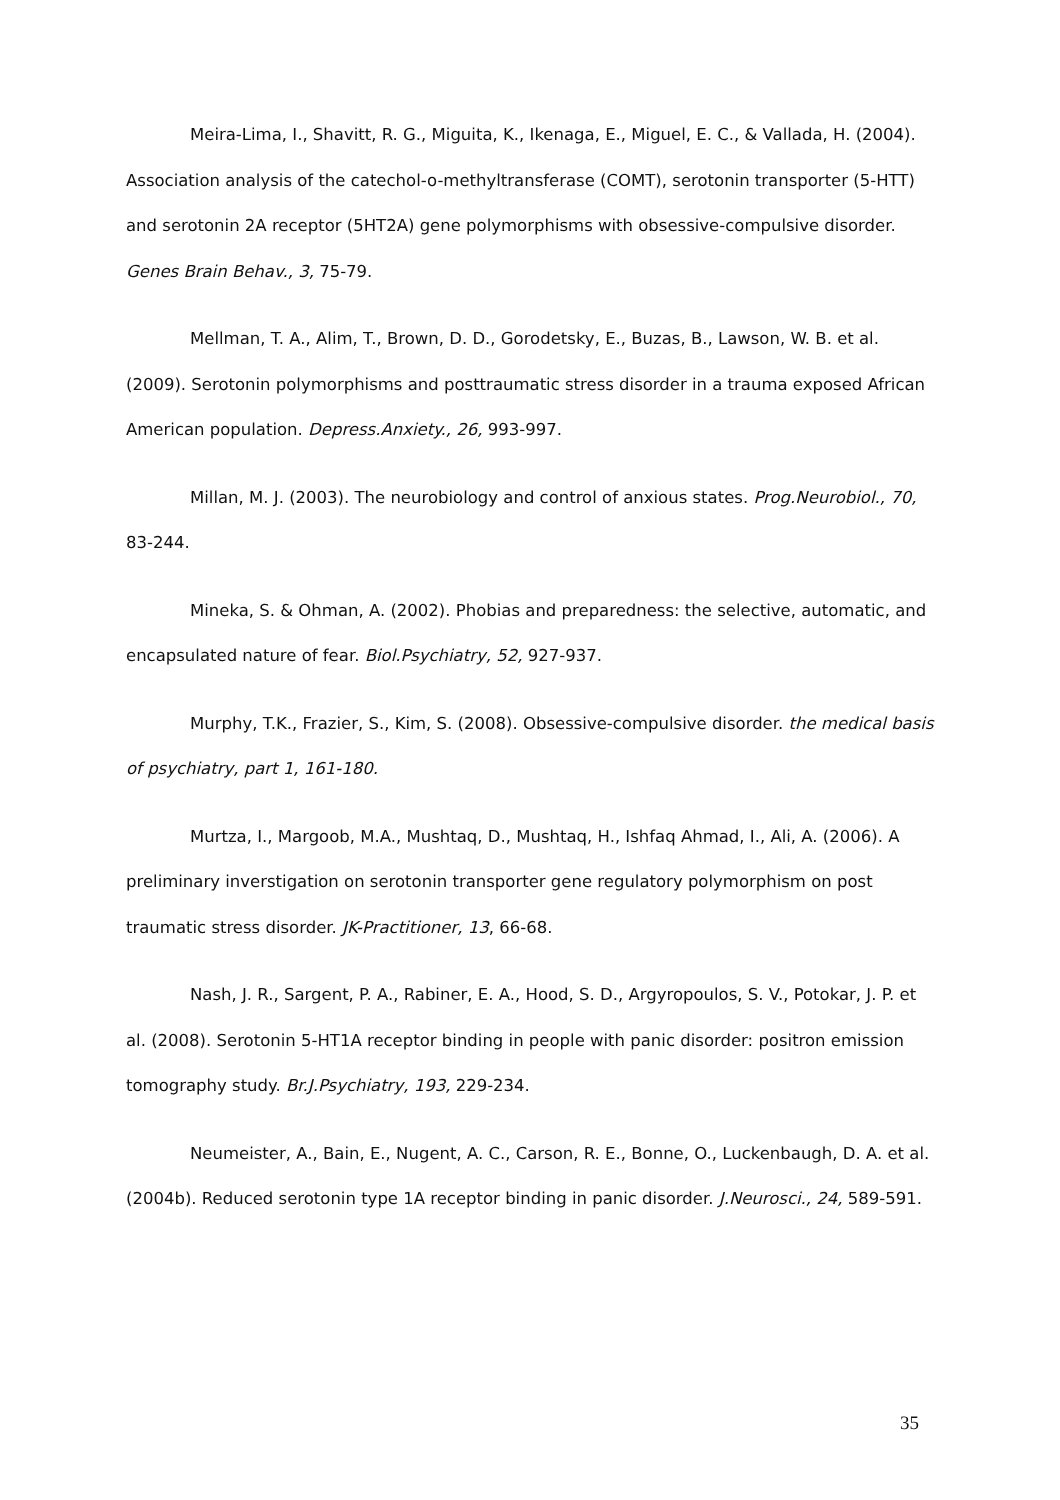Meira-Lima, I., Shavitt, R. G., Miguita, K., Ikenaga, E., Miguel, E. C., & Vallada, H. (2004). Association analysis of the catechol-o-methyltransferase (COMT), serotonin transporter (5-HTT) and serotonin 2A receptor (5HT2A) gene polymorphisms with obsessive-compulsive disorder. Genes Brain Behav., 3, 75-79.
Mellman, T. A., Alim, T., Brown, D. D., Gorodetsky, E., Buzas, B., Lawson, W. B. et al. (2009). Serotonin polymorphisms and posttraumatic stress disorder in a trauma exposed African American population. Depress.Anxiety., 26, 993-997.
Millan, M. J. (2003). The neurobiology and control of anxious states. Prog.Neurobiol., 70, 83-244.
Mineka, S. & Ohman, A. (2002). Phobias and preparedness: the selective, automatic, and encapsulated nature of fear. Biol.Psychiatry, 52, 927-937.
Murphy, T.K., Frazier, S., Kim, S. (2008). Obsessive-compulsive disorder. the medical basis of psychiatry, part 1, 161-180.
Murtza, I., Margoob, M.A., Mushtaq, D., Mushtaq, H., Ishfaq Ahmad, I., Ali, A. (2006). A preliminary inverstigation on serotonin transporter gene regulatory polymorphism on post traumatic stress disorder. JK-Practitioner, 13, 66-68.
Nash, J. R., Sargent, P. A., Rabiner, E. A., Hood, S. D., Argyropoulos, S. V., Potokar, J. P. et al. (2008). Serotonin 5-HT1A receptor binding in people with panic disorder: positron emission tomography study. Br.J.Psychiatry, 193, 229-234.
Neumeister, A., Bain, E., Nugent, A. C., Carson, R. E., Bonne, O., Luckenbaugh, D. A. et al. (2004b). Reduced serotonin type 1A receptor binding in panic disorder. J.Neurosci., 24, 589-591.
35